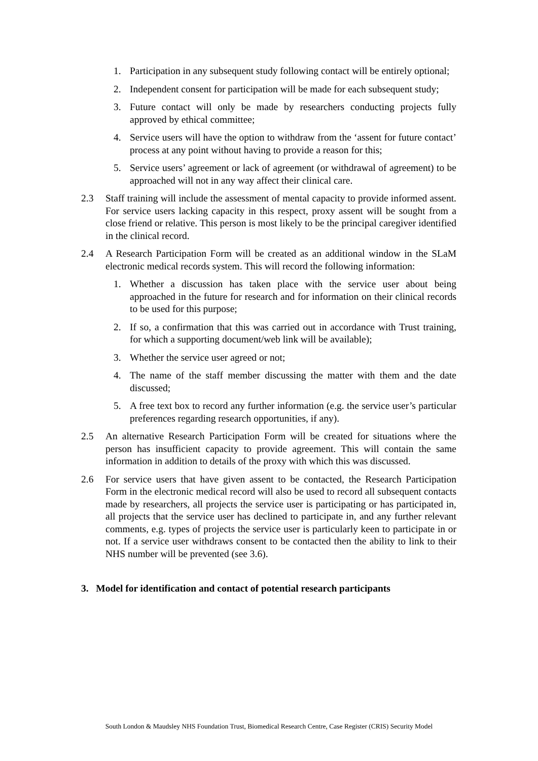1. Participation in any subsequent study following contact will be entirely optional;
2. Independent consent for participation will be made for each subsequent study;
3. Future contact will only be made by researchers conducting projects fully approved by ethical committee;
4. Service users will have the option to withdraw from the ‘assent for future contact’ process at any point without having to provide a reason for this;
5. Service users’ agreement or lack of agreement (or withdrawal of agreement) to be approached will not in any way affect their clinical care.
2.3 Staff training will include the assessment of mental capacity to provide informed assent. For service users lacking capacity in this respect, proxy assent will be sought from a close friend or relative. This person is most likely to be the principal caregiver identified in the clinical record.
2.4 A Research Participation Form will be created as an additional window in the SLaM electronic medical records system. This will record the following information:
1. Whether a discussion has taken place with the service user about being approached in the future for research and for information on their clinical records to be used for this purpose;
2. If so, a confirmation that this was carried out in accordance with Trust training, for which a supporting document/web link will be available);
3. Whether the service user agreed or not;
4. The name of the staff member discussing the matter with them and the date discussed;
5. A free text box to record any further information (e.g. the service user’s particular preferences regarding research opportunities, if any).
2.5 An alternative Research Participation Form will be created for situations where the person has insufficient capacity to provide agreement. This will contain the same information in addition to details of the proxy with which this was discussed.
2.6 For service users that have given assent to be contacted, the Research Participation Form in the electronic medical record will also be used to record all subsequent contacts made by researchers, all projects the service user is participating or has participated in, all projects that the service user has declined to participate in, and any further relevant comments, e.g. types of projects the service user is particularly keen to participate in or not. If a service user withdraws consent to be contacted then the ability to link to their NHS number will be prevented (see 3.6).
3. Model for identification and contact of potential research participants
South London & Maudsley NHS Foundation Trust, Biomedical Research Centre, Case Register (CRIS) Security Model